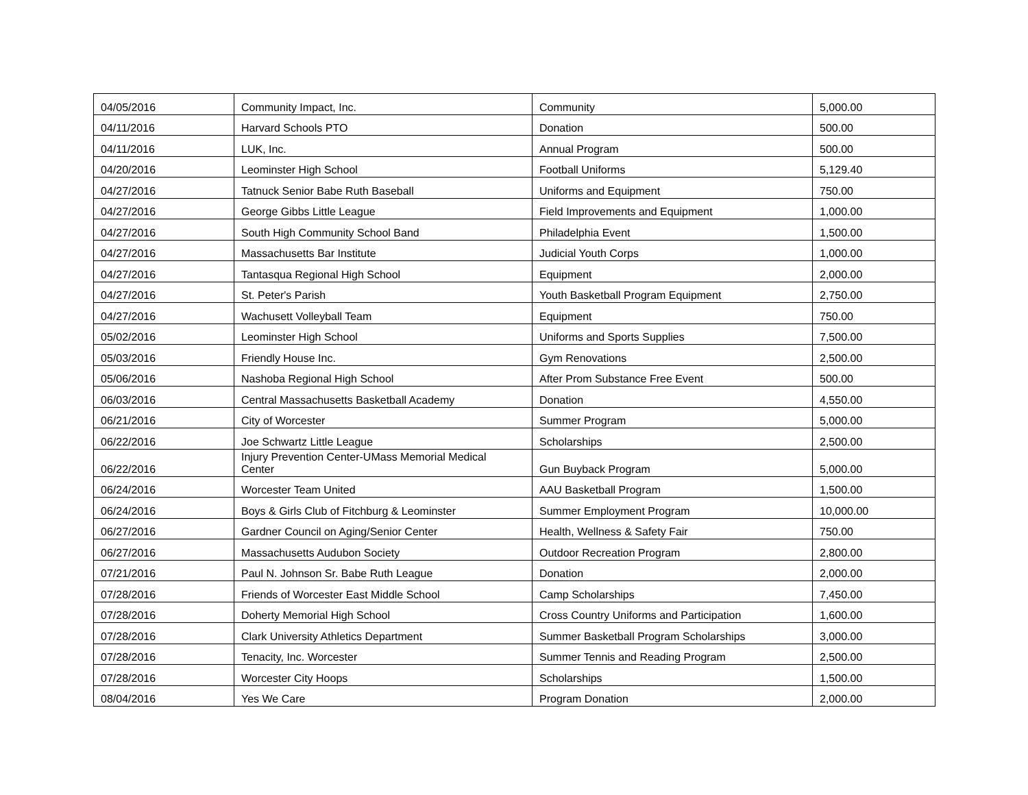| 04/05/2016 | Community Impact, Inc. | Community | 5,000.00 |
| 04/11/2016 | Harvard Schools PTO | Donation | 500.00 |
| 04/11/2016 | LUK, Inc. | Annual Program | 500.00 |
| 04/20/2016 | Leominster High School | Football Uniforms | 5,129.40 |
| 04/27/2016 | Tatnuck Senior Babe Ruth Baseball | Uniforms and Equipment | 750.00 |
| 04/27/2016 | George Gibbs Little League | Field Improvements and Equipment | 1,000.00 |
| 04/27/2016 | South High Community School Band | Philadelphia Event | 1,500.00 |
| 04/27/2016 | Massachusetts Bar Institute | Judicial Youth Corps | 1,000.00 |
| 04/27/2016 | Tantasqua Regional High School | Equipment | 2,000.00 |
| 04/27/2016 | St. Peter's Parish | Youth Basketball Program Equipment | 2,750.00 |
| 04/27/2016 | Wachusett Volleyball Team | Equipment | 750.00 |
| 05/02/2016 | Leominster High School | Uniforms and Sports Supplies | 7,500.00 |
| 05/03/2016 | Friendly House Inc. | Gym Renovations | 2,500.00 |
| 05/06/2016 | Nashoba Regional High School | After Prom Substance Free Event | 500.00 |
| 06/03/2016 | Central Massachusetts Basketball Academy | Donation | 4,550.00 |
| 06/21/2016 | City of Worcester | Summer Program | 5,000.00 |
| 06/22/2016 | Joe Schwartz Little League | Scholarships | 2,500.00 |
| 06/22/2016 | Injury Prevention Center-UMass Memorial Medical Center | Gun Buyback Program | 5,000.00 |
| 06/24/2016 | Worcester Team United | AAU Basketball Program | 1,500.00 |
| 06/24/2016 | Boys & Girls Club of Fitchburg & Leominster | Summer Employment Program | 10,000.00 |
| 06/27/2016 | Gardner Council on Aging/Senior Center | Health, Wellness & Safety Fair | 750.00 |
| 06/27/2016 | Massachusetts Audubon Society | Outdoor Recreation Program | 2,800.00 |
| 07/21/2016 | Paul N. Johnson Sr. Babe Ruth League | Donation | 2,000.00 |
| 07/28/2016 | Friends of Worcester East Middle School | Camp Scholarships | 7,450.00 |
| 07/28/2016 | Doherty Memorial High School | Cross Country Uniforms and Participation | 1,600.00 |
| 07/28/2016 | Clark University Athletics Department | Summer Basketball Program Scholarships | 3,000.00 |
| 07/28/2016 | Tenacity, Inc. Worcester | Summer Tennis and Reading Program | 2,500.00 |
| 07/28/2016 | Worcester City Hoops | Scholarships | 1,500.00 |
| 08/04/2016 | Yes We Care | Program Donation | 2,000.00 |